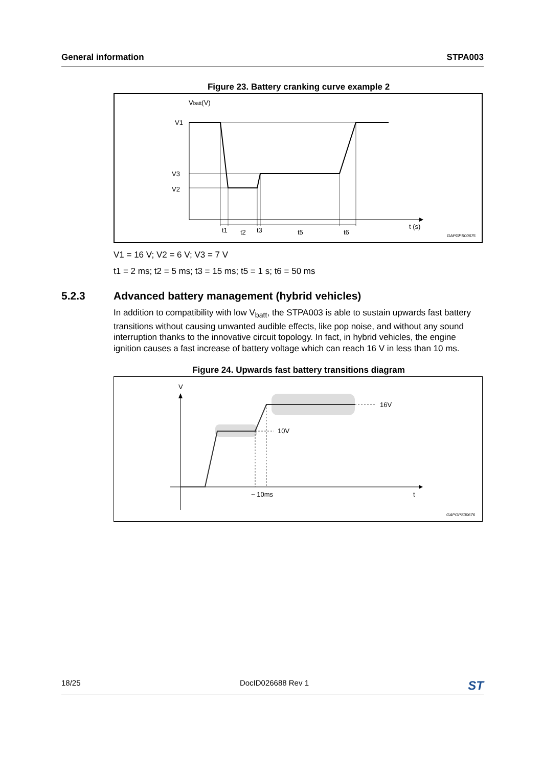General information STPA003
Figure 23. Battery cranking curve example 2
Vbatt(V)
V1
V3
V2
t1
t2
t3
t5
t6
t (s)
GAPGPS00675
V1 = 16 V; V2 = 6 V; V3 = 7 V
t1 = 2 ms; t2 = 5 ms; t3 = 15 ms; t5 = 1 s; t6 = 50 ms
5.2.3 Advanced battery management (hybrid vehicles)
In addition to compatibility with low V<sub>batt</sub>, the STPA003 is able to sustain upwards fast battery transitions without causing unwanted audible effects, like pop noise, and without any sound interruption thanks to the innovative circuit topology. In fact, in hybrid vehicles, the engine ignition causes a fast increase of battery voltage which can reach 16 V in less than 10 ms.
Figure 24. Upwards fast battery transitions diagram
V
10V
16V
~ 10ms
t
GAPGPS00676
18/25 DocID026688 Rev 1 ST